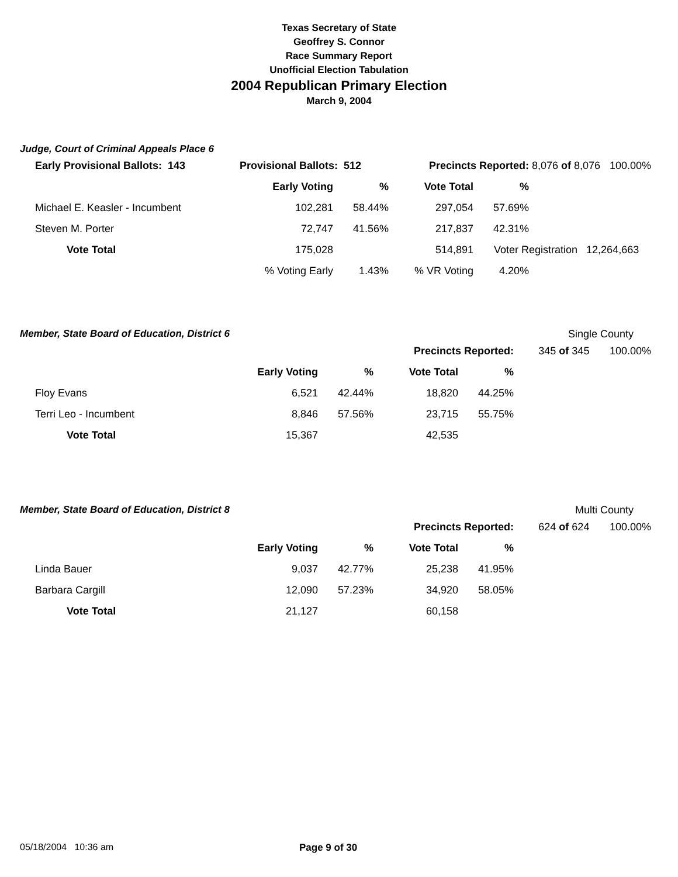Texas Secretary of State
Geoffrey S. Connor
Race Summary Report
Unofficial Election Tabulation
2004 Republican Primary Election
March 9, 2004
Judge, Court of Criminal Appeals Place 6
| Early Provisional Ballots: 143 | Provisional Ballots: 512 | | Precincts Reported: | | 8,076 of 8,076 | 100.00% |
| | Early Voting | % | Vote Total | % | | |
| Michael E. Keasler - Incumbent | 102,281 | 58.44% | 297,054 | 57.69% | | |
| Steven M. Porter | 72,747 | 41.56% | 217,837 | 42.31% | | |
| Vote Total | 175,028 | | 514,891 | Voter Registration 12,264,663 | | |
| | % Voting Early | 1.43% | % VR Voting | 4.20% | | |
Member, State Board of Education, District 6 Single County
| | | | Precincts Reported: | | 345 of 345 | 100.00% |
| | Early Voting | % | Vote Total | % | | |
| Floy Evans | 6,521 | 42.44% | 18,820 | 44.25% | | |
| Terri Leo - Incumbent | 8,846 | 57.56% | 23,715 | 55.75% | | |
| Vote Total | 15,367 | | 42,535 | | | |
Member, State Board of Education, District 8 Multi County
| | | | Precincts Reported: | | 624 of 624 | 100.00% |
| | Early Voting | % | Vote Total | % | | |
| Linda Bauer | 9,037 | 42.77% | 25,238 | 41.95% | | |
| Barbara Cargill | 12,090 | 57.23% | 34,920 | 58.05% | | |
| Vote Total | 21,127 | | 60,158 | | | |
05/18/2004 10:36 am Page 9 of 30